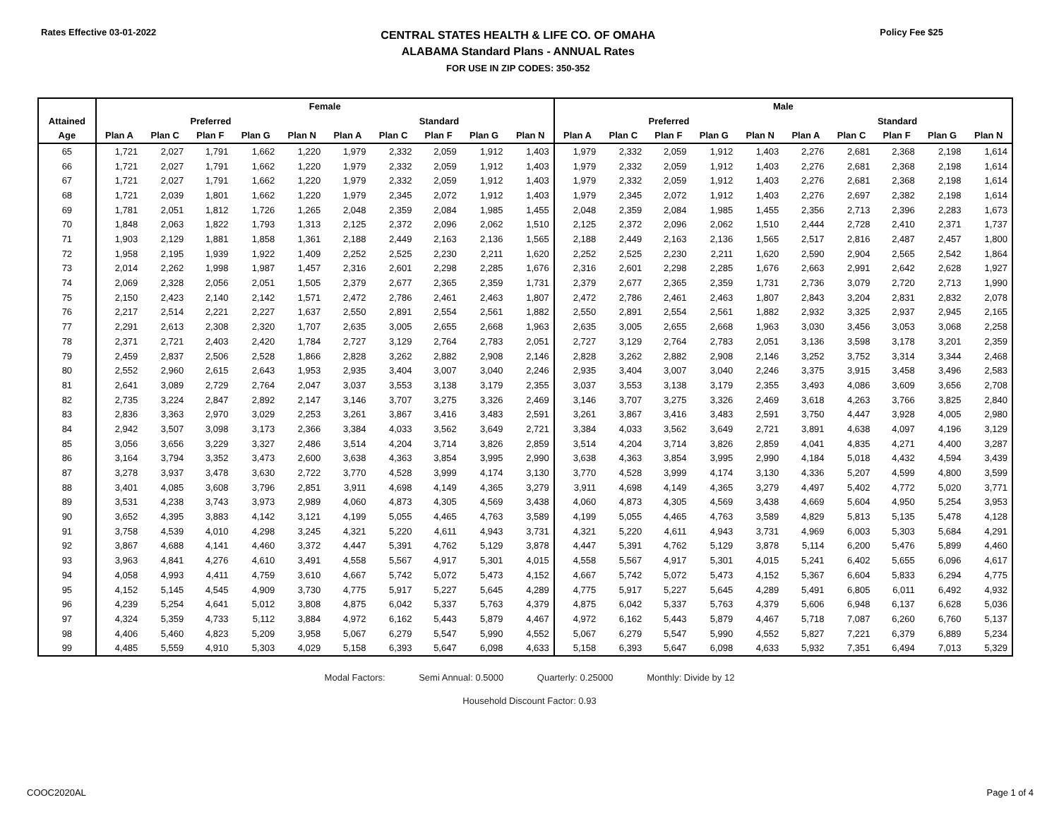Rates Effective 03-01-2022
CENTRAL STATES HEALTH & LIFE CO. OF OMAHA
ALABAMA Standard Plans - ANNUAL Rates
FOR USE IN ZIP CODES: 350-352
Policy Fee $25
| | Female | | | | | | | | | | Male | | | | | | | | | |
| --- | --- | --- | --- | --- | --- | --- | --- | --- | --- | --- | --- | --- | --- | --- | --- | --- | --- | --- | --- | --- |
| Attained | Preferred | | | | | Standard | | | | | Preferred | | | | | Standard | | | | |
| Age | Plan A | Plan C | Plan F | Plan G | Plan N | Plan A | Plan C | Plan F | Plan G | Plan N | Plan A | Plan C | Plan F | Plan G | Plan N | Plan A | Plan C | Plan F | Plan G | Plan N |
| 65 | 1,721 | 2,027 | 1,791 | 1,662 | 1,220 | 1,979 | 2,332 | 2,059 | 1,912 | 1,403 | 1,979 | 2,332 | 2,059 | 1,912 | 1,403 | 2,276 | 2,681 | 2,368 | 2,198 | 1,614 |
| 66 | 1,721 | 2,027 | 1,791 | 1,662 | 1,220 | 1,979 | 2,332 | 2,059 | 1,912 | 1,403 | 1,979 | 2,332 | 2,059 | 1,912 | 1,403 | 2,276 | 2,681 | 2,368 | 2,198 | 1,614 |
| 67 | 1,721 | 2,027 | 1,791 | 1,662 | 1,220 | 1,979 | 2,332 | 2,059 | 1,912 | 1,403 | 1,979 | 2,332 | 2,059 | 1,912 | 1,403 | 2,276 | 2,681 | 2,368 | 2,198 | 1,614 |
| 68 | 1,721 | 2,039 | 1,801 | 1,662 | 1,220 | 1,979 | 2,345 | 2,072 | 1,912 | 1,403 | 1,979 | 2,345 | 2,072 | 1,912 | 1,403 | 2,276 | 2,697 | 2,382 | 2,198 | 1,614 |
| 69 | 1,781 | 2,051 | 1,812 | 1,726 | 1,265 | 2,048 | 2,359 | 2,084 | 1,985 | 1,455 | 2,048 | 2,359 | 2,084 | 1,985 | 1,455 | 2,356 | 2,713 | 2,396 | 2,283 | 1,673 |
| 70 | 1,848 | 2,063 | 1,822 | 1,793 | 1,313 | 2,125 | 2,372 | 2,096 | 2,062 | 1,510 | 2,125 | 2,372 | 2,096 | 2,062 | 1,510 | 2,444 | 2,728 | 2,410 | 2,371 | 1,737 |
| 71 | 1,903 | 2,129 | 1,881 | 1,858 | 1,361 | 2,188 | 2,449 | 2,163 | 2,136 | 1,565 | 2,188 | 2,449 | 2,163 | 2,136 | 1,565 | 2,517 | 2,816 | 2,487 | 2,457 | 1,800 |
| 72 | 1,958 | 2,195 | 1,939 | 1,922 | 1,409 | 2,252 | 2,525 | 2,230 | 2,211 | 1,620 | 2,252 | 2,525 | 2,230 | 2,211 | 1,620 | 2,590 | 2,904 | 2,565 | 2,542 | 1,864 |
| 73 | 2,014 | 2,262 | 1,998 | 1,987 | 1,457 | 2,316 | 2,601 | 2,298 | 2,285 | 1,676 | 2,316 | 2,601 | 2,298 | 2,285 | 1,676 | 2,663 | 2,991 | 2,642 | 2,628 | 1,927 |
| 74 | 2,069 | 2,328 | 2,056 | 2,051 | 1,505 | 2,379 | 2,677 | 2,365 | 2,359 | 1,731 | 2,379 | 2,677 | 2,365 | 2,359 | 1,731 | 2,736 | 3,079 | 2,720 | 2,713 | 1,990 |
| 75 | 2,150 | 2,423 | 2,140 | 2,142 | 1,571 | 2,472 | 2,786 | 2,461 | 2,463 | 1,807 | 2,472 | 2,786 | 2,461 | 2,463 | 1,807 | 2,843 | 3,204 | 2,831 | 2,832 | 2,078 |
| 76 | 2,217 | 2,514 | 2,221 | 2,227 | 1,637 | 2,550 | 2,891 | 2,554 | 2,561 | 1,882 | 2,550 | 2,891 | 2,554 | 2,561 | 1,882 | 2,932 | 3,325 | 2,937 | 2,945 | 2,165 |
| 77 | 2,291 | 2,613 | 2,308 | 2,320 | 1,707 | 2,635 | 3,005 | 2,655 | 2,668 | 1,963 | 2,635 | 3,005 | 2,655 | 2,668 | 1,963 | 3,030 | 3,456 | 3,053 | 3,068 | 2,258 |
| 78 | 2,371 | 2,721 | 2,403 | 2,420 | 1,784 | 2,727 | 3,129 | 2,764 | 2,783 | 2,051 | 2,727 | 3,129 | 2,764 | 2,783 | 2,051 | 3,136 | 3,598 | 3,178 | 3,201 | 2,359 |
| 79 | 2,459 | 2,837 | 2,506 | 2,528 | 1,866 | 2,828 | 3,262 | 2,882 | 2,908 | 2,146 | 2,828 | 3,262 | 2,882 | 2,908 | 2,146 | 3,252 | 3,752 | 3,314 | 3,344 | 2,468 |
| 80 | 2,552 | 2,960 | 2,615 | 2,643 | 1,953 | 2,935 | 3,404 | 3,007 | 3,040 | 2,246 | 2,935 | 3,404 | 3,007 | 3,040 | 2,246 | 3,375 | 3,915 | 3,458 | 3,496 | 2,583 |
| 81 | 2,641 | 3,089 | 2,729 | 2,764 | 2,047 | 3,037 | 3,553 | 3,138 | 3,179 | 2,355 | 3,037 | 3,553 | 3,138 | 3,179 | 2,355 | 3,493 | 4,086 | 3,609 | 3,656 | 2,708 |
| 82 | 2,735 | 3,224 | 2,847 | 2,892 | 2,147 | 3,146 | 3,707 | 3,275 | 3,326 | 2,469 | 3,146 | 3,707 | 3,275 | 3,326 | 2,469 | 3,618 | 4,263 | 3,766 | 3,825 | 2,840 |
| 83 | 2,836 | 3,363 | 2,970 | 3,029 | 2,253 | 3,261 | 3,867 | 3,416 | 3,483 | 2,591 | 3,261 | 3,867 | 3,416 | 3,483 | 2,591 | 3,750 | 4,447 | 3,928 | 4,005 | 2,980 |
| 84 | 2,942 | 3,507 | 3,098 | 3,173 | 2,366 | 3,384 | 4,033 | 3,562 | 3,649 | 2,721 | 3,384 | 4,033 | 3,562 | 3,649 | 2,721 | 3,891 | 4,638 | 4,097 | 4,196 | 3,129 |
| 85 | 3,056 | 3,656 | 3,229 | 3,327 | 2,486 | 3,514 | 4,204 | 3,714 | 3,826 | 2,859 | 3,514 | 4,204 | 3,714 | 3,826 | 2,859 | 4,041 | 4,835 | 4,271 | 4,400 | 3,287 |
| 86 | 3,164 | 3,794 | 3,352 | 3,473 | 2,600 | 3,638 | 4,363 | 3,854 | 3,995 | 2,990 | 3,638 | 4,363 | 3,854 | 3,995 | 2,990 | 4,184 | 5,018 | 4,432 | 4,594 | 3,439 |
| 87 | 3,278 | 3,937 | 3,478 | 3,630 | 2,722 | 3,770 | 4,528 | 3,999 | 4,174 | 3,130 | 3,770 | 4,528 | 3,999 | 4,174 | 3,130 | 4,336 | 5,207 | 4,599 | 4,800 | 3,599 |
| 88 | 3,401 | 4,085 | 3,608 | 3,796 | 2,851 | 3,911 | 4,698 | 4,149 | 4,365 | 3,279 | 3,911 | 4,698 | 4,149 | 4,365 | 3,279 | 4,497 | 5,402 | 4,772 | 5,020 | 3,771 |
| 89 | 3,531 | 4,238 | 3,743 | 3,973 | 2,989 | 4,060 | 4,873 | 4,305 | 4,569 | 3,438 | 4,060 | 4,873 | 4,305 | 4,569 | 3,438 | 4,669 | 5,604 | 4,950 | 5,254 | 3,953 |
| 90 | 3,652 | 4,395 | 3,883 | 4,142 | 3,121 | 4,199 | 5,055 | 4,465 | 4,763 | 3,589 | 4,199 | 5,055 | 4,465 | 4,763 | 3,589 | 4,829 | 5,813 | 5,135 | 5,478 | 4,128 |
| 91 | 3,758 | 4,539 | 4,010 | 4,298 | 3,245 | 4,321 | 5,220 | 4,611 | 4,943 | 3,731 | 4,321 | 5,220 | 4,611 | 4,943 | 3,731 | 4,969 | 6,003 | 5,303 | 5,684 | 4,291 |
| 92 | 3,867 | 4,688 | 4,141 | 4,460 | 3,372 | 4,447 | 5,391 | 4,762 | 5,129 | 3,878 | 4,447 | 5,391 | 4,762 | 5,129 | 3,878 | 5,114 | 6,200 | 5,476 | 5,899 | 4,460 |
| 93 | 3,963 | 4,841 | 4,276 | 4,610 | 3,491 | 4,558 | 5,567 | 4,917 | 5,301 | 4,015 | 4,558 | 5,567 | 4,917 | 5,301 | 4,015 | 5,241 | 6,402 | 5,655 | 6,096 | 4,617 |
| 94 | 4,058 | 4,993 | 4,411 | 4,759 | 3,610 | 4,667 | 5,742 | 5,072 | 5,473 | 4,152 | 4,667 | 5,742 | 5,072 | 5,473 | 4,152 | 5,367 | 6,604 | 5,833 | 6,294 | 4,775 |
| 95 | 4,152 | 5,145 | 4,545 | 4,909 | 3,730 | 4,775 | 5,917 | 5,227 | 5,645 | 4,289 | 4,775 | 5,917 | 5,227 | 5,645 | 4,289 | 5,491 | 6,805 | 6,011 | 6,492 | 4,932 |
| 96 | 4,239 | 5,254 | 4,641 | 5,012 | 3,808 | 4,875 | 6,042 | 5,337 | 5,763 | 4,379 | 4,875 | 6,042 | 5,337 | 5,763 | 4,379 | 5,606 | 6,948 | 6,137 | 6,628 | 5,036 |
| 97 | 4,324 | 5,359 | 4,733 | 5,112 | 3,884 | 4,972 | 6,162 | 5,443 | 5,879 | 4,467 | 4,972 | 6,162 | 5,443 | 5,879 | 4,467 | 5,718 | 7,087 | 6,260 | 6,760 | 5,137 |
| 98 | 4,406 | 5,460 | 4,823 | 5,209 | 3,958 | 5,067 | 6,279 | 5,547 | 5,990 | 4,552 | 5,067 | 6,279 | 5,547 | 5,990 | 4,552 | 5,827 | 7,221 | 6,379 | 6,889 | 5,234 |
| 99 | 4,485 | 5,559 | 4,910 | 5,303 | 4,029 | 5,158 | 6,393 | 5,647 | 6,098 | 4,633 | 5,158 | 6,393 | 5,647 | 6,098 | 4,633 | 5,932 | 7,351 | 6,494 | 7,013 | 5,329 |
Modal Factors: Semi Annual: 0.5000 Quarterly: 0.25000 Monthly: Divide by 12
Household Discount Factor: 0.93
COOC2020AL Page 1 of 4